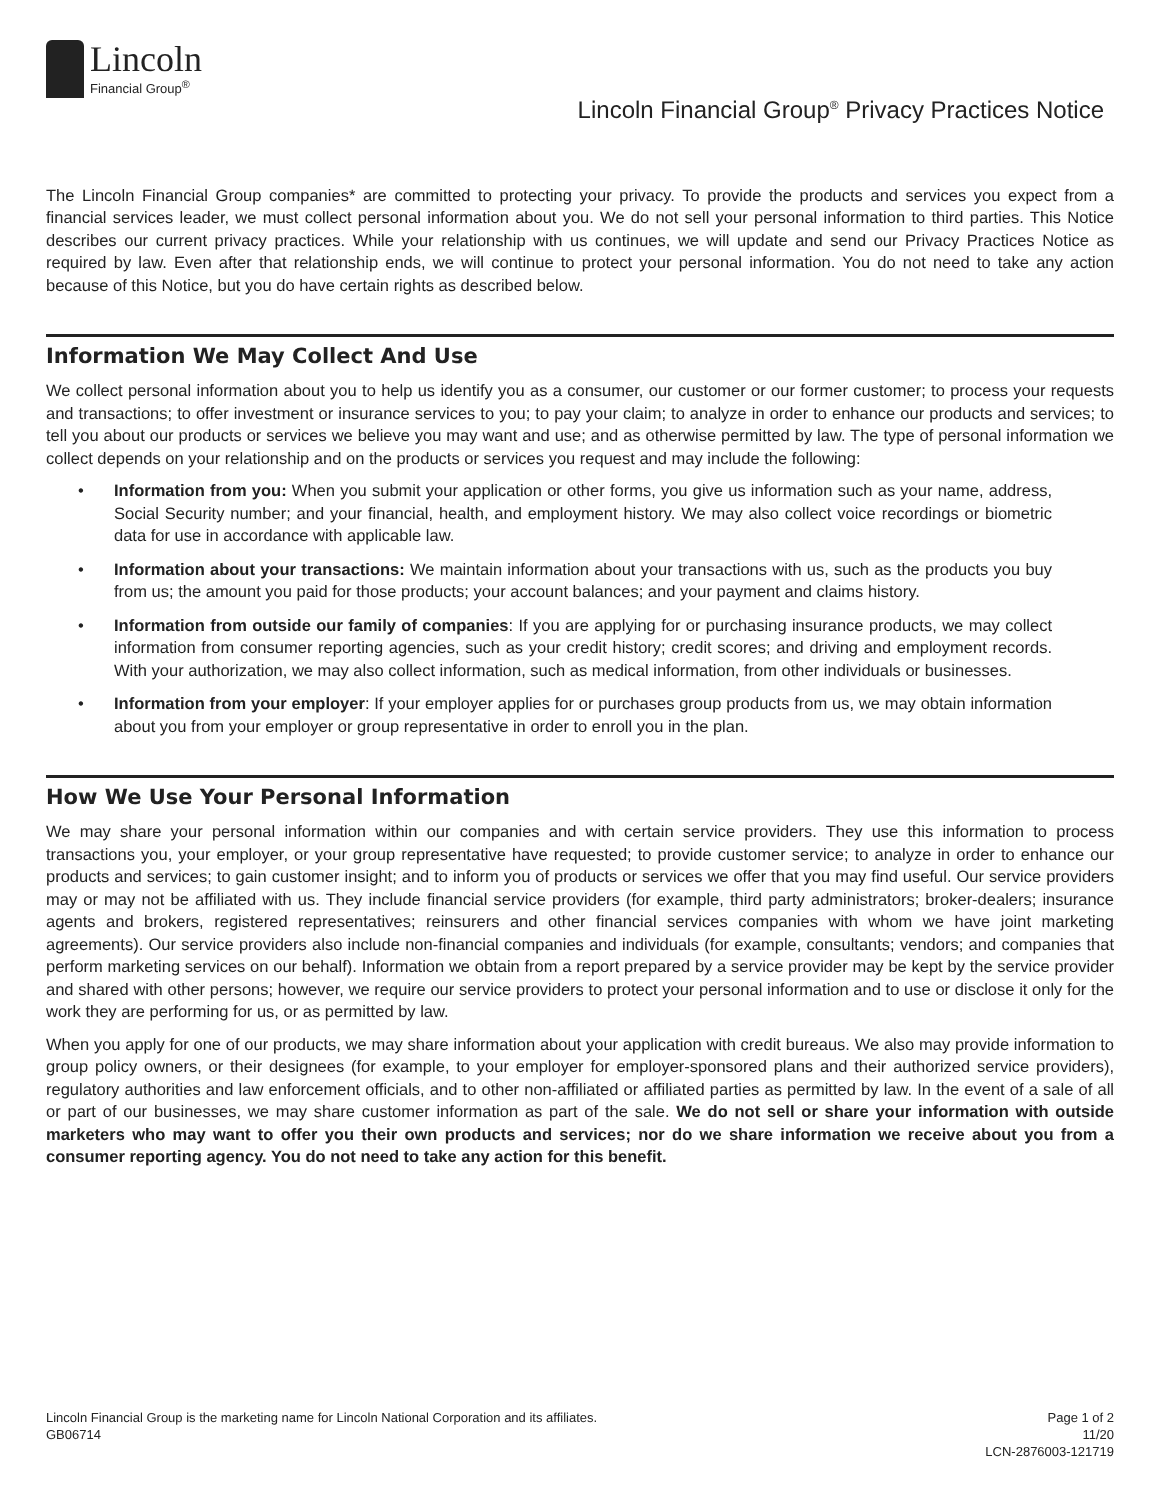Lincoln
Financial Group<sup>®</sup>
Lincoln Financial Group<sup>®</sup> Privacy Practices Notice
The Lincoln Financial Group companies* are committed to protecting your privacy. To provide the products and services you expect from a financial services leader, we must collect personal information about you. We do not sell your personal information to third parties. This Notice describes our current privacy practices. While your relationship with us continues, we will update and send our Privacy Practices Notice as required by law. Even after that relationship ends, we will continue to protect your personal information. You do not need to take any action because of this Notice, but you do have certain rights as described below.
Information We May Collect And Use
We collect personal information about you to help us identify you as a consumer, our customer or our former customer; to process your requests and transactions; to offer investment or insurance services to you; to pay your claim; to analyze in order to enhance our products and services; to tell you about our products or services we believe you may want and use; and as otherwise permitted by law. The type of personal information we collect depends on your relationship and on the products or services you request and may include the following:
• Information from you: When you submit your application or other forms, you give us information such as your name, address, Social Security number; and your financial, health, and employment history. We may also collect voice recordings or biometric data for use in accordance with applicable law.
• Information about your transactions: We maintain information about your transactions with us, such as the products you buy from us; the amount you paid for those products; your account balances; and your payment and claims history.
• Information from outside our family of companies: If you are applying for or purchasing insurance products, we may collect information from consumer reporting agencies, such as your credit history; credit scores; and driving and employment records. With your authorization, we may also collect information, such as medical information, from other individuals or businesses.
• Information from your employer: If your employer applies for or purchases group products from us, we may obtain information about you from your employer or group representative in order to enroll you in the plan.
How We Use Your Personal Information
We may share your personal information within our companies and with certain service providers. They use this information to process transactions you, your employer, or your group representative have requested; to provide customer service; to analyze in order to enhance our products and services; to gain customer insight; and to inform you of products or services we offer that you may find useful. Our service providers may or may not be affiliated with us. They include financial service providers (for example, third party administrators; broker-dealers; insurance agents and brokers, registered representatives; reinsurers and other financial services companies with whom we have joint marketing agreements). Our service providers also include non-financial companies and individuals (for example, consultants; vendors; and companies that perform marketing services on our behalf). Information we obtain from a report prepared by a service provider may be kept by the service provider and shared with other persons; however, we require our service providers to protect your personal information and to use or disclose it only for the work they are performing for us, or as permitted by law.
When you apply for one of our products, we may share information about your application with credit bureaus. We also may provide information to group policy owners, or their designees (for example, to your employer for employer-sponsored plans and their authorized service providers), regulatory authorities and law enforcement officials, and to other non-affiliated or affiliated parties as permitted by law. In the event of a sale of all or part of our businesses, we may share customer information as part of the sale. We do not sell or share your information with outside marketers who may want to offer you their own products and services; nor do we share information we receive about you from a consumer reporting agency. You do not need to take any action for this benefit.
Lincoln Financial Group is the marketing name for Lincoln National Corporation and its affiliates.
GB06714
Page 1 of 2
11/20
LCN-2876003-121719